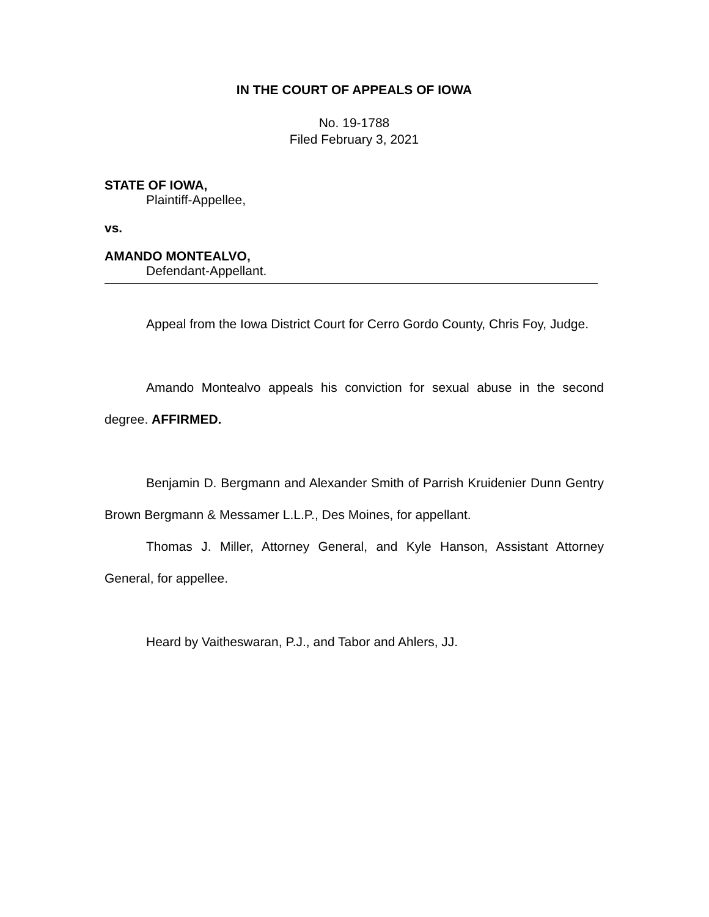IN THE COURT OF APPEALS OF IOWA
No. 19-1788
Filed February 3, 2021
STATE OF IOWA,
Plaintiff-Appellee,
vs.
AMANDO MONTEALVO,
Defendant-Appellant.
Appeal from the Iowa District Court for Cerro Gordo County, Chris Foy, Judge.
Amando Montealvo appeals his conviction for sexual abuse in the second degree. AFFIRMED.
Benjamin D. Bergmann and Alexander Smith of Parrish Kruidenier Dunn Gentry Brown Bergmann & Messamer L.L.P., Des Moines, for appellant.
Thomas J. Miller, Attorney General, and Kyle Hanson, Assistant Attorney General, for appellee.
Heard by Vaitheswaran, P.J., and Tabor and Ahlers, JJ.